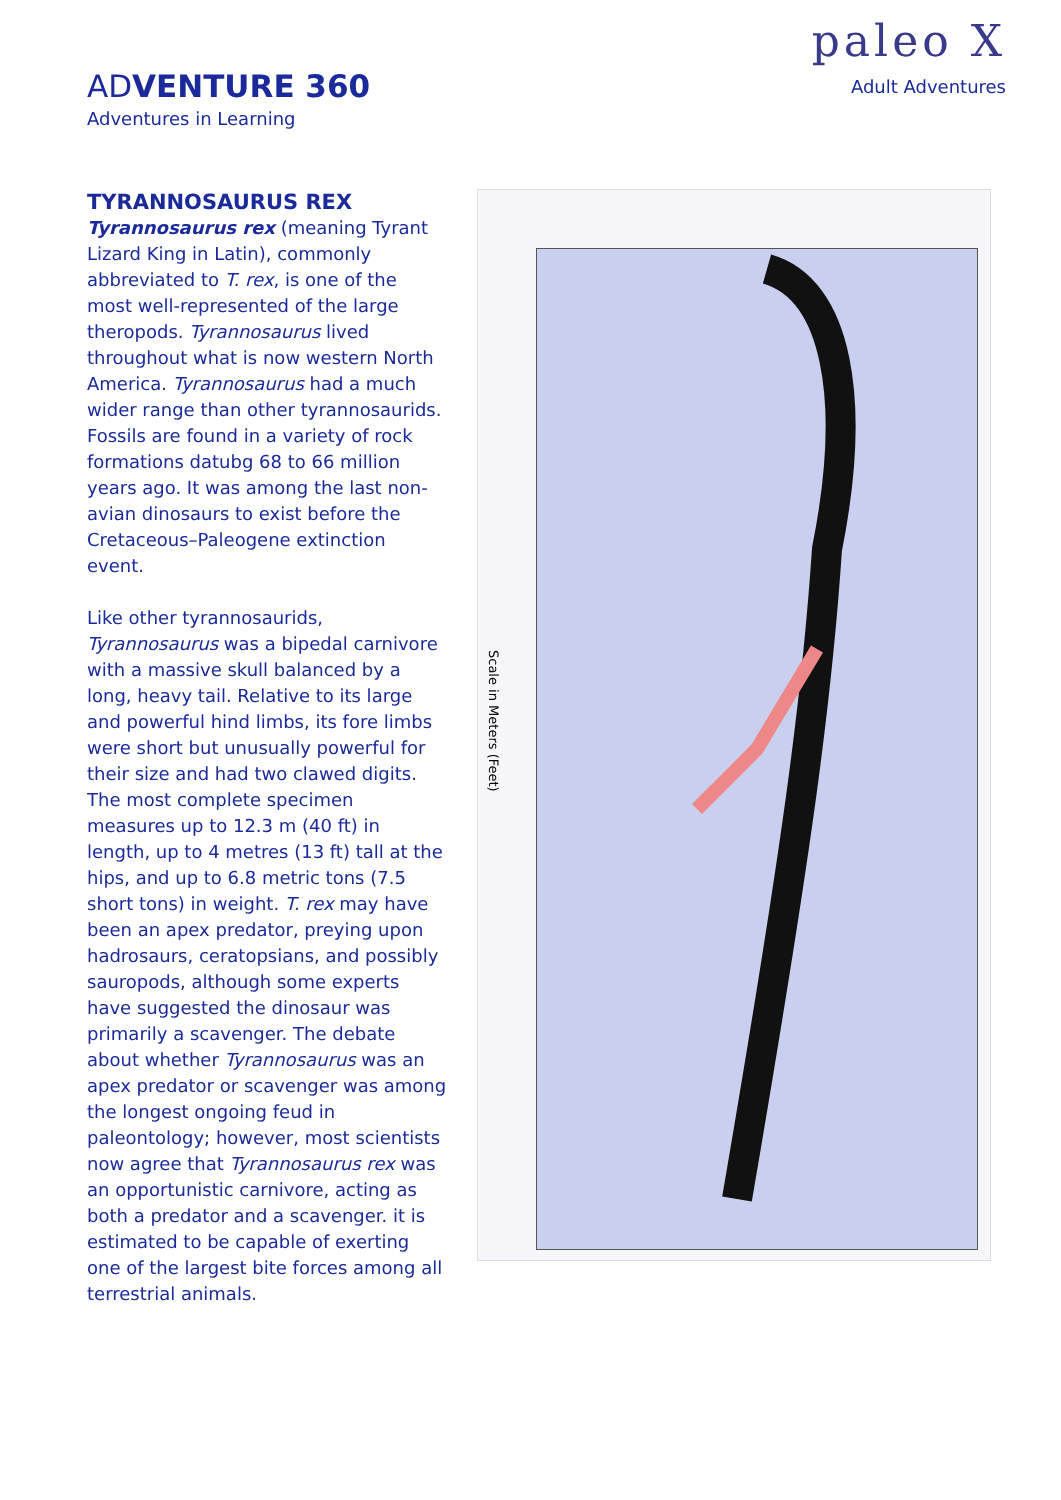ADVENTURE 360
Adventures in Learning
paleo X
Adult Adventures
TYRANNOSAURUS REX
Tyrannosaurus rex (meaning Tyrant Lizard King in Latin), commonly abbreviated to T. rex, is one of the most well-represented of the large theropods. Tyrannosaurus lived throughout what is now western North America. Tyrannosaurus had a much wider range than other tyrannosaurids. Fossils are found in a variety of rock formations datubg 68 to 66 million years ago. It was among the last non-avian dinosaurs to exist before the Cretaceous–Paleogene extinction event.
Like other tyrannosaurids, Tyrannosaurus was a bipedal carnivore with a massive skull balanced by a long, heavy tail. Relative to its large and powerful hind limbs, its fore limbs were short but unusually powerful for their size and had two clawed digits. The most complete specimen measures up to 12.3 m (40 ft) in length, up to 4 metres (13 ft) tall at the hips, and up to 6.8 metric tons (7.5 short tons) in weight. T. rex may have been an apex predator, preying upon hadrosaurs, ceratopsians, and possibly sauropods, although some experts have suggested the dinosaur was primarily a scavenger. The debate about whether Tyrannosaurus was an apex predator or scavenger was among the longest ongoing feud in paleontology; however, most scientists now agree that Tyrannosaurus rex was an opportunistic carnivore, acting as both a predator and a scavenger. it is estimated to be capable of exerting one of the largest bite forces among all terrestrial animals.
Scale in Meters (Feet)